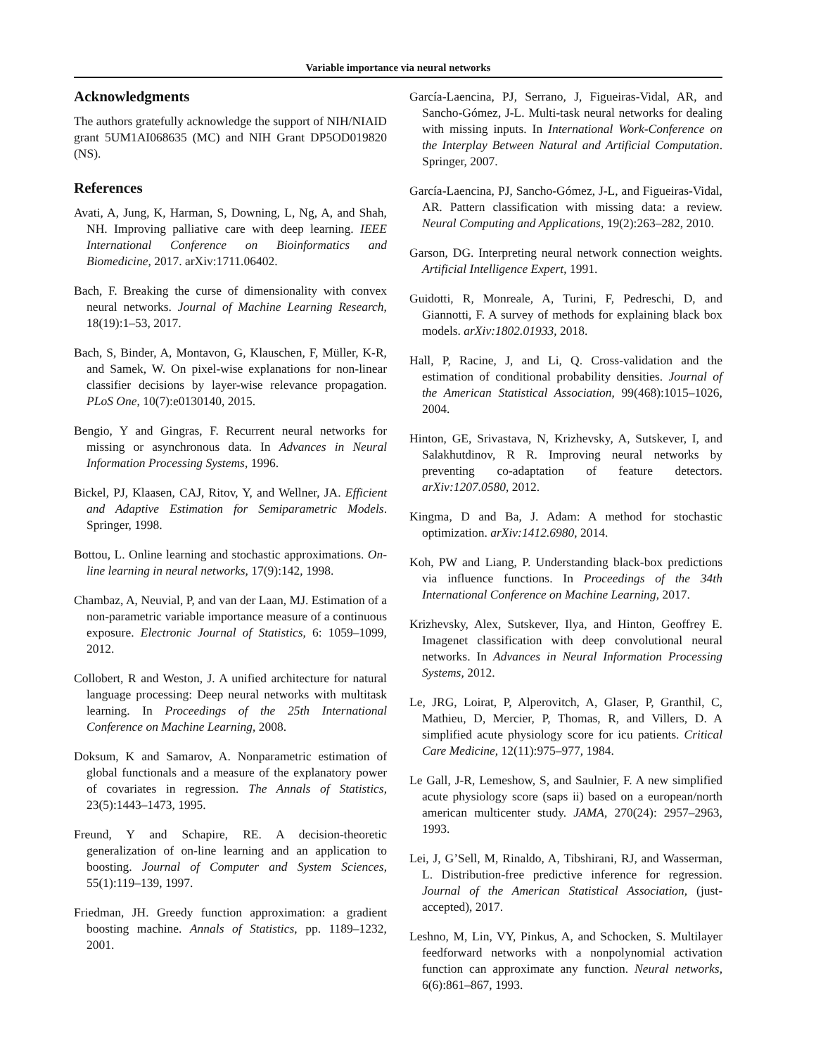Variable importance via neural networks
Acknowledgments
The authors gratefully acknowledge the support of NIH/NIAID grant 5UM1AI068635 (MC) and NIH Grant DP5OD019820 (NS).
References
Avati, A, Jung, K, Harman, S, Downing, L, Ng, A, and Shah, NH. Improving palliative care with deep learning. IEEE International Conference on Bioinformatics and Biomedicine, 2017. arXiv:1711.06402.
Bach, F. Breaking the curse of dimensionality with convex neural networks. Journal of Machine Learning Research, 18(19):1–53, 2017.
Bach, S, Binder, A, Montavon, G, Klauschen, F, Müller, K-R, and Samek, W. On pixel-wise explanations for non-linear classifier decisions by layer-wise relevance propagation. PLoS One, 10(7):e0130140, 2015.
Bengio, Y and Gingras, F. Recurrent neural networks for missing or asynchronous data. In Advances in Neural Information Processing Systems, 1996.
Bickel, PJ, Klaasen, CAJ, Ritov, Y, and Wellner, JA. Efficient and Adaptive Estimation for Semiparametric Models. Springer, 1998.
Bottou, L. Online learning and stochastic approximations. On-line learning in neural networks, 17(9):142, 1998.
Chambaz, A, Neuvial, P, and van der Laan, MJ. Estimation of a non-parametric variable importance measure of a continuous exposure. Electronic Journal of Statistics, 6: 1059–1099, 2012.
Collobert, R and Weston, J. A unified architecture for natural language processing: Deep neural networks with multitask learning. In Proceedings of the 25th International Conference on Machine Learning, 2008.
Doksum, K and Samarov, A. Nonparametric estimation of global functionals and a measure of the explanatory power of covariates in regression. The Annals of Statistics, 23(5):1443–1473, 1995.
Freund, Y and Schapire, RE. A decision-theoretic generalization of on-line learning and an application to boosting. Journal of Computer and System Sciences, 55(1):119–139, 1997.
Friedman, JH. Greedy function approximation: a gradient boosting machine. Annals of Statistics, pp. 1189–1232, 2001.
García-Laencina, PJ, Serrano, J, Figueiras-Vidal, AR, and Sancho-Gómez, J-L. Multi-task neural networks for dealing with missing inputs. In International Work-Conference on the Interplay Between Natural and Artificial Computation. Springer, 2007.
García-Laencina, PJ, Sancho-Gómez, J-L, and Figueiras-Vidal, AR. Pattern classification with missing data: a review. Neural Computing and Applications, 19(2):263–282, 2010.
Garson, DG. Interpreting neural network connection weights. Artificial Intelligence Expert, 1991.
Guidotti, R, Monreale, A, Turini, F, Pedreschi, D, and Giannotti, F. A survey of methods for explaining black box models. arXiv:1802.01933, 2018.
Hall, P, Racine, J, and Li, Q. Cross-validation and the estimation of conditional probability densities. Journal of the American Statistical Association, 99(468):1015–1026, 2004.
Hinton, GE, Srivastava, N, Krizhevsky, A, Sutskever, I, and Salakhutdinov, R R. Improving neural networks by preventing co-adaptation of feature detectors. arXiv:1207.0580, 2012.
Kingma, D and Ba, J. Adam: A method for stochastic optimization. arXiv:1412.6980, 2014.
Koh, PW and Liang, P. Understanding black-box predictions via influence functions. In Proceedings of the 34th International Conference on Machine Learning, 2017.
Krizhevsky, Alex, Sutskever, Ilya, and Hinton, Geoffrey E. Imagenet classification with deep convolutional neural networks. In Advances in Neural Information Processing Systems, 2012.
Le, JRG, Loirat, P, Alperovitch, A, Glaser, P, Granthil, C, Mathieu, D, Mercier, P, Thomas, R, and Villers, D. A simplified acute physiology score for icu patients. Critical Care Medicine, 12(11):975–977, 1984.
Le Gall, J-R, Lemeshow, S, and Saulnier, F. A new simplified acute physiology score (saps ii) based on a european/north american multicenter study. JAMA, 270(24): 2957–2963, 1993.
Lei, J, G’Sell, M, Rinaldo, A, Tibshirani, RJ, and Wasserman, L. Distribution-free predictive inference for regression. Journal of the American Statistical Association, (just-accepted), 2017.
Leshno, M, Lin, VY, Pinkus, A, and Schocken, S. Multilayer feedforward networks with a nonpolynomial activation function can approximate any function. Neural networks, 6(6):861–867, 1993.